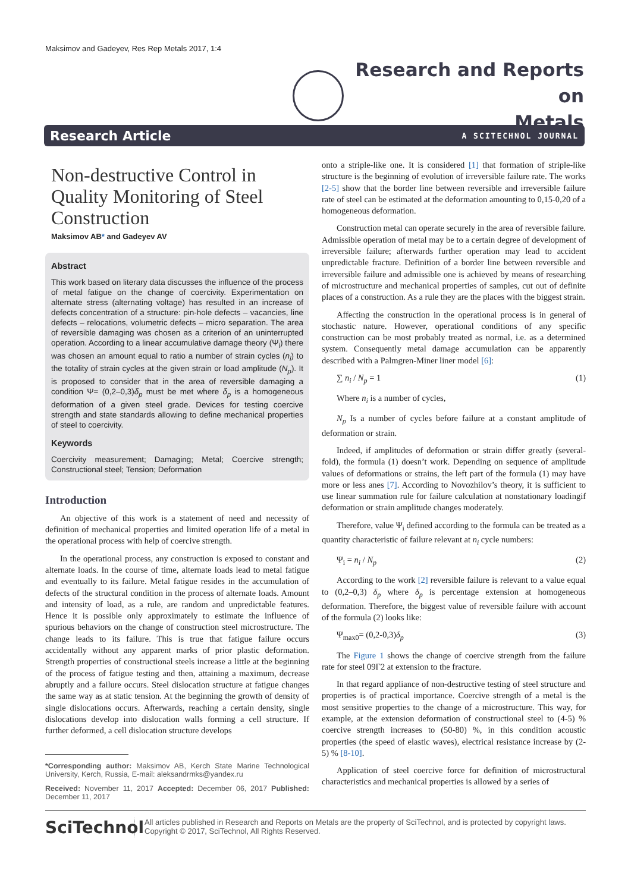Maksimov and Gadeyev, Res Rep Metals 2017, 1:4
Research and Reports on
Metals
Research Article A SCITECHNOL JOURNAL
Non-destructive Control in Quality Monitoring of Steel Construction
Maksimov AB* and Gadeyev AV
Abstract
This work based on literary data discusses the influence of the process of metal fatigue on the change of coercivity. Experimentation on alternate stress (alternating voltage) has resulted in an increase of defects concentration of a structure: pin-hole defects – vacancies, line defects – relocations, volumetric defects – micro separation. The area of reversible damaging was chosen as a criterion of an uninterrupted operation. According to a linear accumulative damage theory (Ψ<sub>i</sub>) there was chosen an amount equal to ratio a number of strain cycles (n<sub>i</sub>) to the totality of strain cycles at the given strain or load amplitude (N<sub>p</sub>). It is proposed to consider that in the area of reversible damaging a condition Ψ= (0,2–0,3)δ<sub>p</sub> must be met where δ<sub>p</sub> is a homogeneous deformation of a given steel grade. Devices for testing coercive strength and state standards allowing to define mechanical properties of steel to coercivity.
Keywords
Coercivity measurement; Damaging; Metal; Coercive strength; Constructional steel; Tension; Deformation
Introduction
An objective of this work is a statement of need and necessity of definition of mechanical properties and limited operation life of a metal in the operational process with help of coercive strength.
In the operational process, any construction is exposed to constant and alternate loads. In the course of time, alternate loads lead to metal fatigue and eventually to its failure. Metal fatigue resides in the accumulation of defects of the structural condition in the process of alternate loads. Amount and intensity of load, as a rule, are random and unpredictable features. Hence it is possible only approximately to estimate the influence of spurious behaviors on the change of construction steel microstructure. The change leads to its failure. This is true that fatigue failure occurs accidentally without any apparent marks of prior plastic deformation. Strength properties of constructional steels increase a little at the beginning of the process of fatigue testing and then, attaining a maximum, decrease abruptly and a failure occurs. Steel dislocation structure at fatigue changes the same way as at static tension. At the beginning the growth of density of single dislocations occurs. Afterwards, reaching a certain density, single dislocations develop into dislocation walls forming a cell structure. If further deformed, a cell dislocation structure develops
*Corresponding author: Maksimov AB, Kerch State Marine Technological University, Kerch, Russia, E-mail: aleksandrmks@yandex.ru
Received: November 11, 2017 Accepted: December 06, 2017 Published: December 11, 2017
onto a striple-like one. It is considered [1] that formation of striple-like structure is the beginning of evolution of irreversible failure rate. The works [2-5] show that the border line between reversible and irreversible failure rate of steel can be estimated at the deformation amounting to 0,15-0,20 of a homogeneous deformation.
Construction metal can operate securely in the area of reversible failure. Admissible operation of metal may be to a certain degree of development of irreversible failure; afterwards further operation may lead to accident unpredictable fracture. Definition of a border line between reversible and irreversible failure and admissible one is achieved by means of researching of microstructure and mechanical properties of samples, cut out of definite places of a construction. As a rule they are the places with the biggest strain.
Affecting the construction in the operational process is in general of stochastic nature. However, operational conditions of any specific construction can be most probably treated as normal, i.e. as a determined system. Consequently metal damage accumulation can be apparently described with a Palmgren-Miner liner model [6]:
∑ n<sub>i</sub> / N<sub>p</sub> = 1 (1)
Where n<sub>i</sub> is a number of cycles,
N<sub>p</sub> Is a number of cycles before failure at a constant amplitude of deformation or strain.
Indeed, if amplitudes of deformation or strain differ greatly (several-fold), the formula (1) doesn’t work. Depending on sequence of amplitude values of deformations or strains, the left part of the formula (1) may have more or less anes [7]. According to Novozhilov’s theory, it is sufficient to use linear summation rule for failure calculation at nonstationary loadingif deformation or strain amplitude changes moderately.
Therefore, value Ψ<sub>i</sub> defined according to the formula can be treated as a quantity characteristic of failure relevant at n<sub>i</sub> cycle numbers:
Ψ<sub>i</sub> = n<sub>i</sub> / N<sub>p</sub> (2)
According to the work [2] reversible failure is relevant to a value equal to (0,2–0,3) δ<sub>p</sub> where δ<sub>p</sub> is percentage extension at homogeneous deformation. Therefore, the biggest value of reversible failure with account of the formula (2) looks like:
Ψ<sub>max0</sub>= (0,2-0,3)δ<sub>p</sub> (3)
The Figure 1 shows the change of coercive strength from the failure rate for steel 09Г2 at extension to the fracture.
In that regard appliance of non-destructive testing of steel structure and properties is of practical importance. Coercive strength of a metal is the most sensitive properties to the change of a microstructure. This way, for example, at the extension deformation of constructional steel to (4-5) % coercive strength increases to (50-80) %, in this condition acoustic properties (the speed of elastic waves), electrical resistance increase by (2-5) % [8-10].
Application of steel coercive force for definition of microstructural characteristics and mechanical properties is allowed by a series of
SciTechnol
All articles published in Research and Reports on Metals are the property of SciTechnol, and is protected by copyright laws.
Copyright © 2017, SciTechnol, All Rights Reserved.